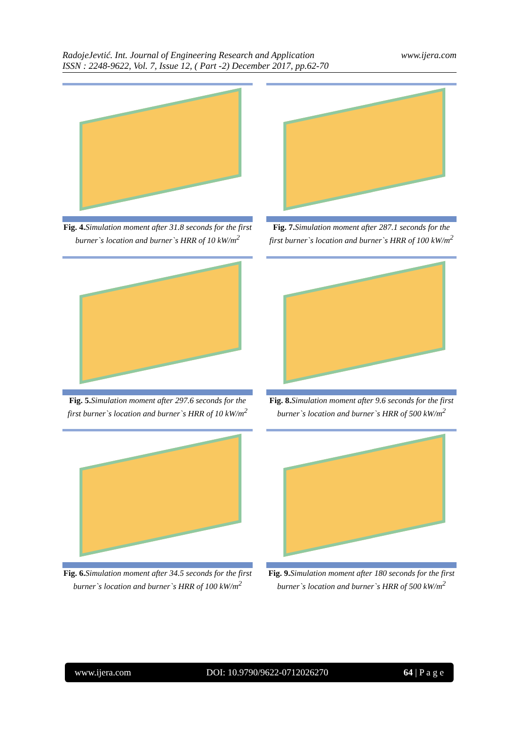RadojeJevtić. Int. Journal of Engineering Research and Application
ISSN : 2248-9622, Vol. 7, Issue 12, ( Part -2) December 2017, pp.62-70
www.ijera.com
Fig. 4. Simulation moment after 31.8 seconds for the first burner`s location and burner`s HRR of 10 kW/m<sup>2</sup>
Fig. 5. Simulation moment after 297.6 seconds for the first burner`s location and burner`s HRR of 10 kW/m<sup>2</sup>
Fig. 6. Simulation moment after 34.5 seconds for the first burner`s location and burner`s HRR of 100 kW/m<sup>2</sup>
Fig. 7. Simulation moment after 287.1 seconds for the first burner`s location and burner`s HRR of 100 kW/m<sup>2</sup>
Fig. 8. Simulation moment after 9.6 seconds for the first burner`s location and burner`s HRR of 500 kW/m<sup>2</sup>
Fig. 9. Simulation moment after 180 seconds for the first burner`s location and burner`s HRR of 500 kW/m<sup>2</sup>
www.ijera.com DOI: 10.9790/9622-0712026270 64 | P a g e